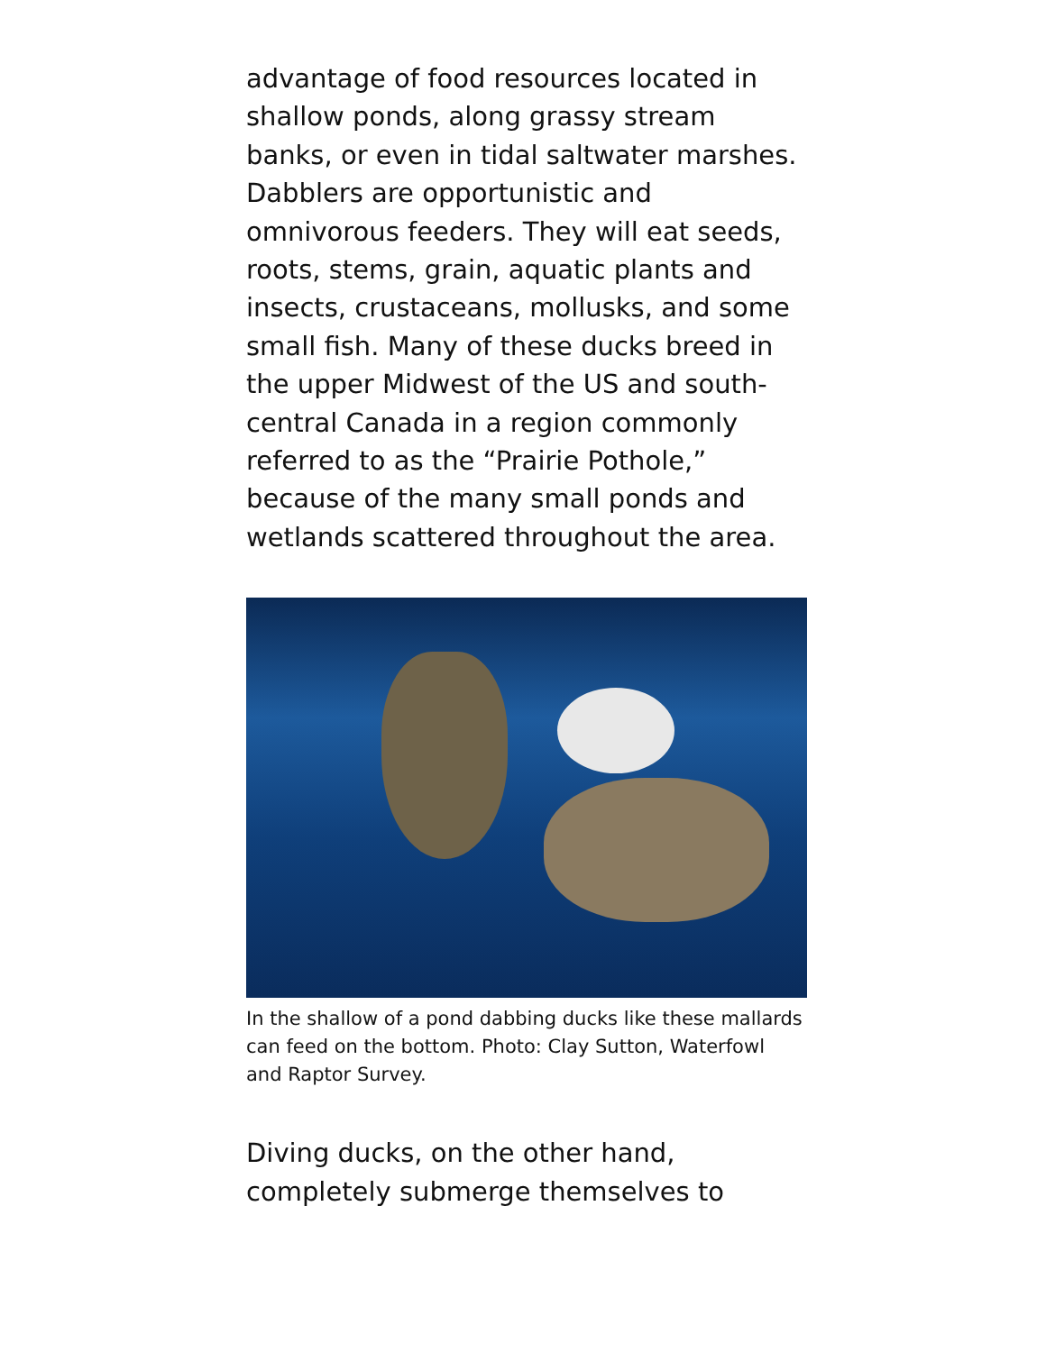advantage of food resources located in shallow ponds, along grassy stream banks, or even in tidal saltwater marshes. Dabblers are opportunistic and omnivorous feeders. They will eat seeds, roots, stems, grain, aquatic plants and insects, crustaceans, mollusks, and some small fish. Many of these ducks breed in the upper Midwest of the US and south-central Canada in a region commonly referred to as the “Prairie Pothole,” because of the many small ponds and wetlands scattered throughout the area.
In the shallow of a pond dabbing ducks like these mallards can feed on the bottom. Photo: Clay Sutton, Waterfowl and Raptor Survey.
Diving ducks, on the other hand, completely submerge themselves to